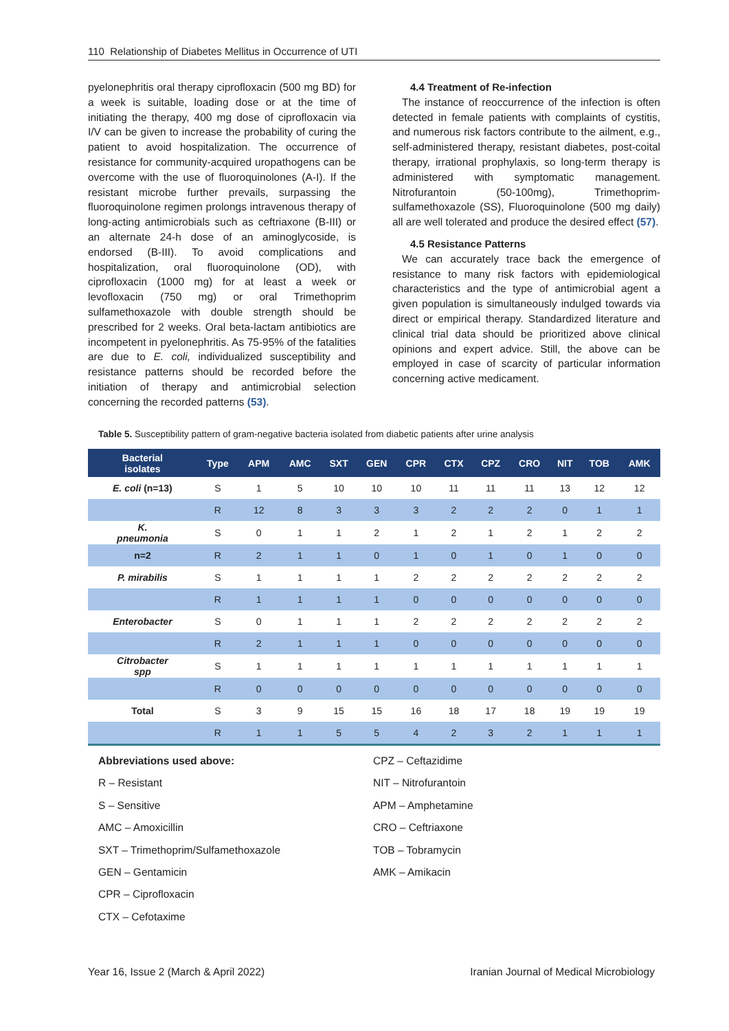110 Relationship of Diabetes Mellitus in Occurrence of UTI
pyelonephritis oral therapy ciprofloxacin (500 mg BD) for a week is suitable, loading dose or at the time of initiating the therapy, 400 mg dose of ciprofloxacin via I/V can be given to increase the probability of curing the patient to avoid hospitalization. The occurrence of resistance for community-acquired uropathogens can be overcome with the use of fluoroquinolones (A-I). If the resistant microbe further prevails, surpassing the fluoroquinolone regimen prolongs intravenous therapy of long-acting antimicrobials such as ceftriaxone (B-III) or an alternate 24-h dose of an aminoglycoside, is endorsed (B-III). To avoid complications and hospitalization, oral fluoroquinolone (OD), with ciprofloxacin (1000 mg) for at least a week or levofloxacin (750 mg) or oral Trimethoprim sulfamethoxazole with double strength should be prescribed for 2 weeks. Oral beta-lactam antibiotics are incompetent in pyelonephritis. As 75-95% of the fatalities are due to E. coli, individualized susceptibility and resistance patterns should be recorded before the initiation of therapy and antimicrobial selection concerning the recorded patterns (53).
4.4 Treatment of Re-infection
The instance of reoccurrence of the infection is often detected in female patients with complaints of cystitis, and numerous risk factors contribute to the ailment, e.g., self-administered therapy, resistant diabetes, post-coital therapy, irrational prophylaxis, so long-term therapy is administered with symptomatic management. Nitrofurantoin (50-100mg), Trimethoprim-sulfamethoxazole (SS), Fluoroquinolone (500 mg daily) all are well tolerated and produce the desired effect (57).
4.5 Resistance Patterns
We can accurately trace back the emergence of resistance to many risk factors with epidemiological characteristics and the type of antimicrobial agent a given population is simultaneously indulged towards via direct or empirical therapy. Standardized literature and clinical trial data should be prioritized above clinical opinions and expert advice. Still, the above can be employed in case of scarcity of particular information concerning active medicament.
Table 5. Susceptibility pattern of gram-negative bacteria isolated from diabetic patients after urine analysis
| Bacterial isolates | Type | APM | AMC | SXT | GEN | CPR | CTX | CPZ | CRO | NIT | TOB | AMK |
| --- | --- | --- | --- | --- | --- | --- | --- | --- | --- | --- | --- | --- |
| E. coli (n=13) | S | 1 | 5 | 10 | 10 | 10 | 11 | 11 | 11 | 13 | 12 | 12 |
| | R | 12 | 8 | 3 | 3 | 3 | 2 | 2 | 2 | 0 | 1 | 1 |
| K. pneumonia | S | 0 | 1 | 1 | 2 | 1 | 2 | 1 | 2 | 1 | 2 | 2 |
| n=2 | R | 2 | 1 | 1 | 0 | 1 | 0 | 1 | 0 | 1 | 0 | 0 |
| P. mirabilis | S | 1 | 1 | 1 | 1 | 2 | 2 | 2 | 2 | 2 | 2 | 2 |
| | R | 1 | 1 | 1 | 1 | 0 | 0 | 0 | 0 | 0 | 0 | 0 |
| Enterobacter | S | 0 | 1 | 1 | 1 | 2 | 2 | 2 | 2 | 2 | 2 | 2 |
| | R | 2 | 1 | 1 | 1 | 0 | 0 | 0 | 0 | 0 | 0 | 0 |
| Citrobacter spp | S | 1 | 1 | 1 | 1 | 1 | 1 | 1 | 1 | 1 | 1 | 1 |
| | R | 0 | 0 | 0 | 0 | 0 | 0 | 0 | 0 | 0 | 0 | 0 |
| Total | S | 3 | 9 | 15 | 15 | 16 | 18 | 17 | 18 | 19 | 19 | 19 |
| | R | 1 | 1 | 5 | 5 | 4 | 2 | 3 | 2 | 1 | 1 | 1 |
Abbreviations used above:
R – Resistant
S – Sensitive
AMC – Amoxicillin
SXT – Trimethoprim/Sulfamethoxazole
GEN – Gentamicin
CPR – Ciprofloxacin
CTX – Cefotaxime
CPZ – Ceftazidime
NIT – Nitrofurantoin
APM – Amphetamine
CRO – Ceftriaxone
TOB – Tobramycin
AMK – Amikacin
Year 16, Issue 2 (March & April 2022) Iranian Journal of Medical Microbiology